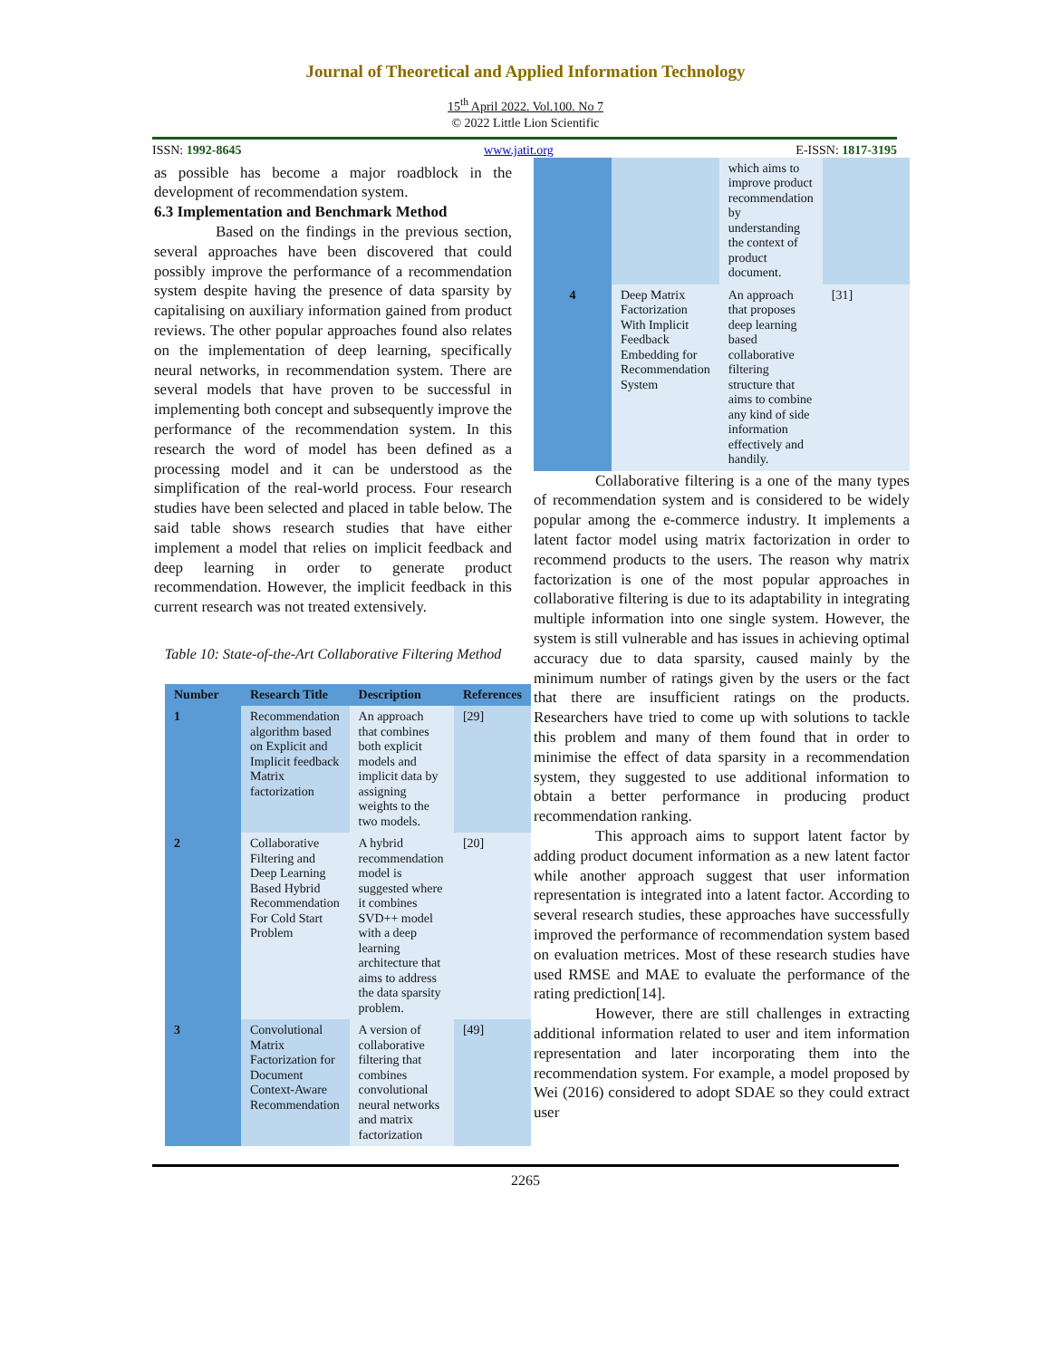Journal of Theoretical and Applied Information Technology
15<sup>th</sup> April 2022. Vol.100. No 7
© 2022 Little Lion Scientific
ISSN: 1992-8645 www.jatit.org E-ISSN: 1817-3195
as possible has become a major roadblock in the development of recommendation system.
6.3 Implementation and Benchmark Method
Based on the findings in the previous section, several approaches have been discovered that could possibly improve the performance of a recommendation system despite having the presence of data sparsity by capitalising on auxiliary information gained from product reviews. The other popular approaches found also relates on the implementation of deep learning, specifically neural networks, in recommendation system. There are several models that have proven to be successful in implementing both concept and subsequently improve the performance of the recommendation system. In this research the word of model has been defined as a processing model and it can be understood as the simplification of the real-world process. Four research studies have been selected and placed in table below. The said table shows research studies that have either implement a model that relies on implicit feedback and deep learning in order to generate product recommendation. However, the implicit feedback in this current research was not treated extensively.
Table 10: State-of-the-Art Collaborative Filtering Method
| Number | Research Title | Description | References |
| --- | --- | --- | --- |
| 1 | Recommendation algorithm based on Explicit and Implicit feedback Matrix factorization | An approach that combines both explicit models and implicit data by assigning weights to the two models. | [29] |
| 2 | Collaborative Filtering and Deep Learning Based Hybrid Recommendation For Cold Start Problem | A hybrid recommendation model is suggested where it combines SVD++ model with a deep learning architecture that aims to address the data sparsity problem. | [20] |
| 3 | Convolutional Matrix Factorization for Document Context-Aware Recommendation | A version of collaborative filtering that combines convolutional neural networks and matrix factorization | [49] |
| | | which aims to improve product recommendation by understanding the context of product document. | |
| 4 | Deep Matrix Factorization With Implicit Feedback Embedding for Recommendation System | An approach that proposes deep learning based collaborative filtering structure that aims to combine any kind of side information effectively and handily. | [31] |
Collaborative filtering is a one of the many types of recommendation system and is considered to be widely popular among the e-commerce industry. It implements a latent factor model using matrix factorization in order to recommend products to the users. The reason why matrix factorization is one of the most popular approaches in collaborative filtering is due to its adaptability in integrating multiple information into one single system. However, the system is still vulnerable and has issues in achieving optimal accuracy due to data sparsity, caused mainly by the minimum number of ratings given by the users or the fact that there are insufficient ratings on the products. Researchers have tried to come up with solutions to tackle this problem and many of them found that in order to minimise the effect of data sparsity in a recommendation system, they suggested to use additional information to obtain a better performance in producing product recommendation ranking.
This approach aims to support latent factor by adding product document information as a new latent factor while another approach suggest that user information representation is integrated into a latent factor. According to several research studies, these approaches have successfully improved the performance of recommendation system based on evaluation metrices. Most of these research studies have used RMSE and MAE to evaluate the performance of the rating prediction[14].
However, there are still challenges in extracting additional information related to user and item information representation and later incorporating them into the recommendation system. For example, a model proposed by Wei (2016) considered to adopt SDAE so they could extract user
2265